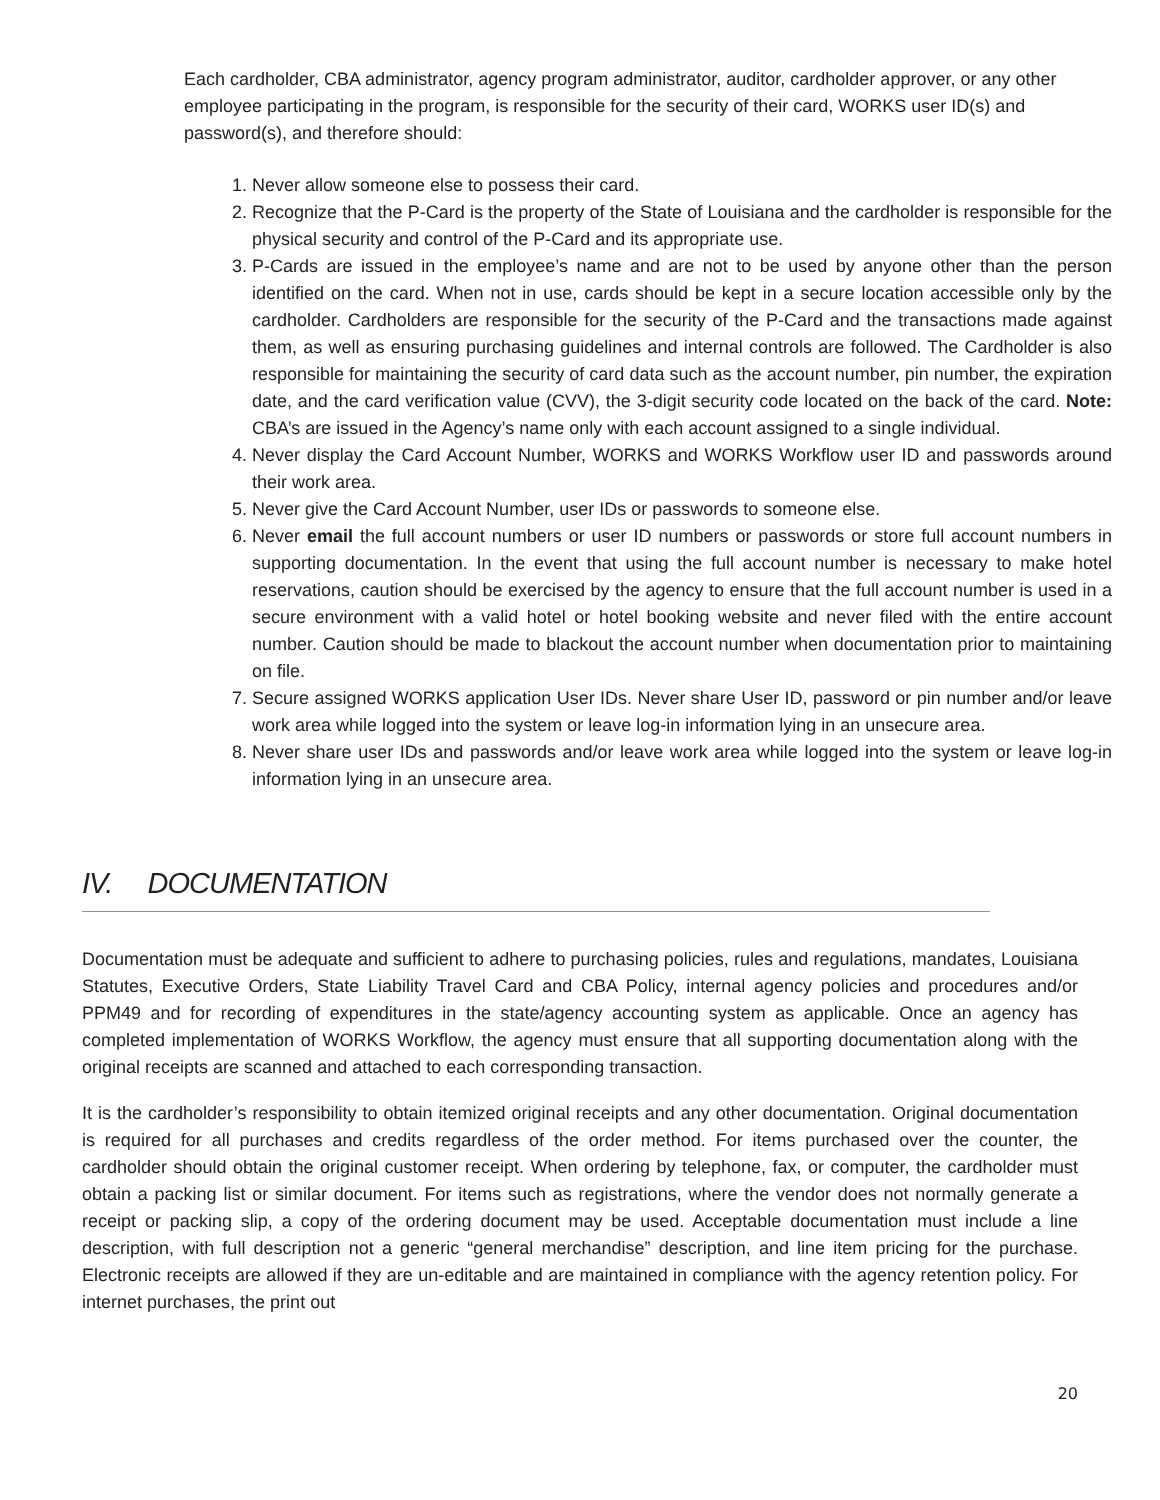Each cardholder, CBA administrator, agency program administrator, auditor, cardholder approver, or any other employee participating in the program, is responsible for the security of their card, WORKS user ID(s) and password(s), and therefore should:
1. Never allow someone else to possess their card.
2. Recognize that the P-Card is the property of the State of Louisiana and the cardholder is responsible for the physical security and control of the P-Card and its appropriate use.
3. P-Cards are issued in the employee’s name and are not to be used by anyone other than the person identified on the card. When not in use, cards should be kept in a secure location accessible only by the cardholder. Cardholders are responsible for the security of the P-Card and the transactions made against them, as well as ensuring purchasing guidelines and internal controls are followed. The Cardholder is also responsible for maintaining the security of card data such as the account number, pin number, the expiration date, and the card verification value (CVV), the 3-digit security code located on the back of the card. Note: CBA’s are issued in the Agency’s name only with each account assigned to a single individual.
4. Never display the Card Account Number, WORKS and WORKS Workflow user ID and passwords around their work area.
5. Never give the Card Account Number, user IDs or passwords to someone else.
6. Never email the full account numbers or user ID numbers or passwords or store full account numbers in supporting documentation. In the event that using the full account number is necessary to make hotel reservations, caution should be exercised by the agency to ensure that the full account number is used in a secure environment with a valid hotel or hotel booking website and never filed with the entire account number. Caution should be made to blackout the account number when documentation prior to maintaining on file.
7. Secure assigned WORKS application User IDs. Never share User ID, password or pin number and/or leave work area while logged into the system or leave log-in information lying in an unsecure area.
8. Never share user IDs and passwords and/or leave work area while logged into the system or leave log-in information lying in an unsecure area.
IV. DOCUMENTATION
Documentation must be adequate and sufficient to adhere to purchasing policies, rules and regulations, mandates, Louisiana Statutes, Executive Orders, State Liability Travel Card and CBA Policy, internal agency policies and procedures and/or PPM49 and for recording of expenditures in the state/agency accounting system as applicable. Once an agency has completed implementation of WORKS Workflow, the agency must ensure that all supporting documentation along with the original receipts are scanned and attached to each corresponding transaction.
It is the cardholder’s responsibility to obtain itemized original receipts and any other documentation. Original documentation is required for all purchases and credits regardless of the order method. For items purchased over the counter, the cardholder should obtain the original customer receipt. When ordering by telephone, fax, or computer, the cardholder must obtain a packing list or similar document. For items such as registrations, where the vendor does not normally generate a receipt or packing slip, a copy of the ordering document may be used. Acceptable documentation must include a line description, with full description not a generic “general merchandise” description, and line item pricing for the purchase. Electronic receipts are allowed if they are un-editable and are maintained in compliance with the agency retention policy. For internet purchases, the print out
20